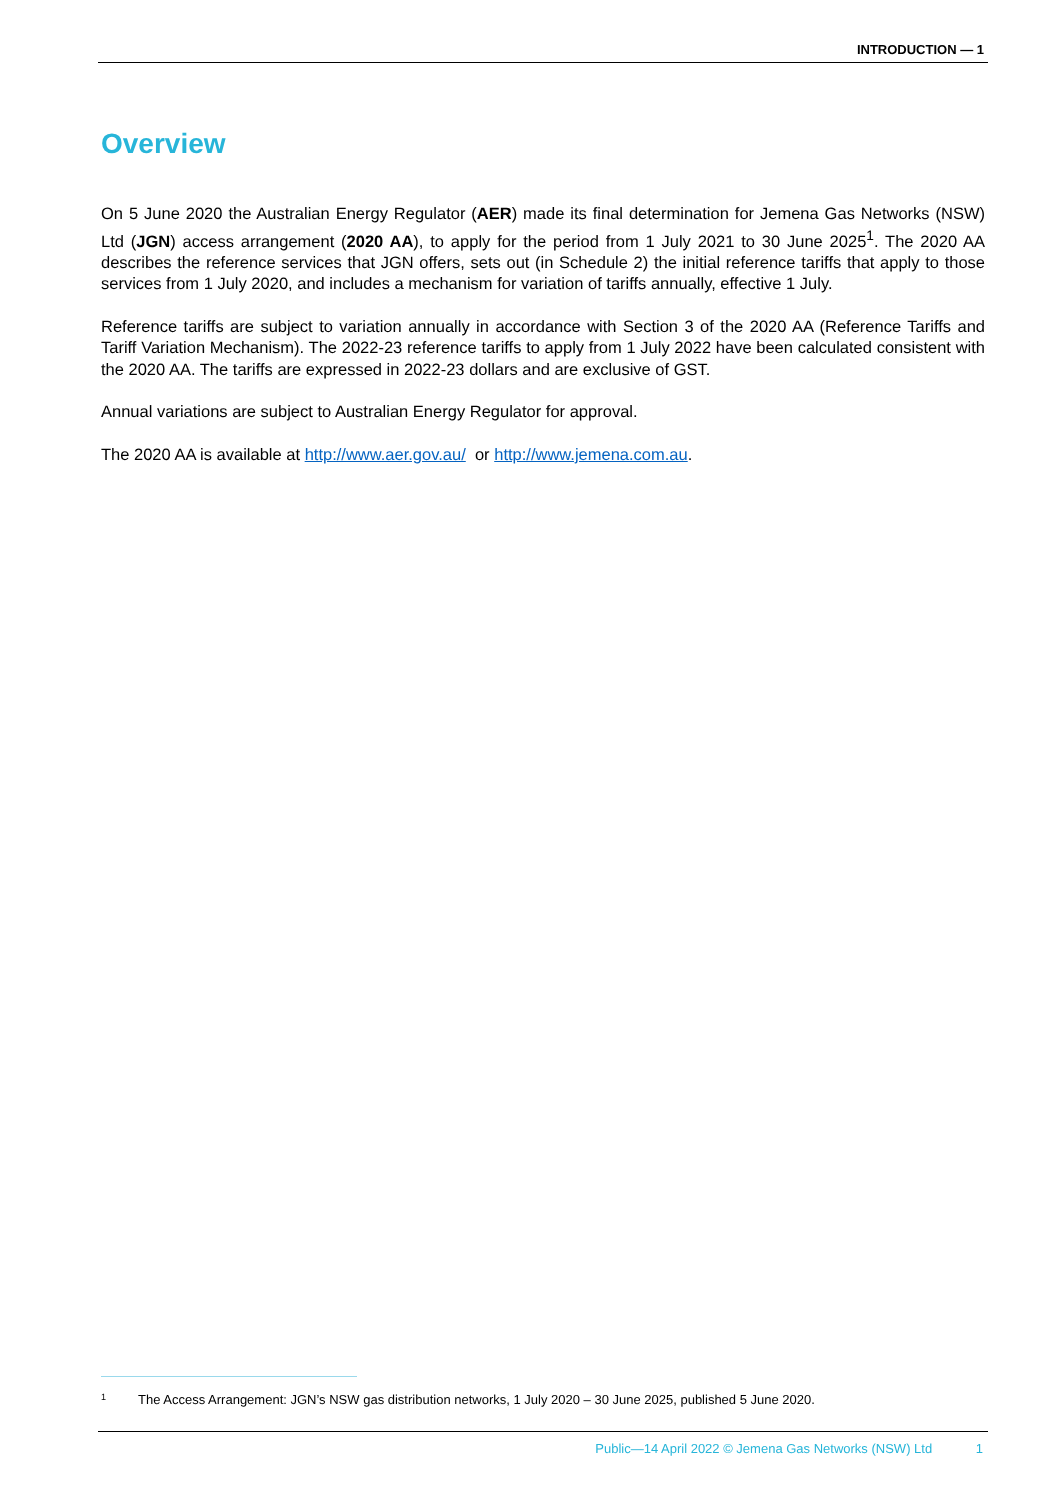INTRODUCTION — 1
Overview
On 5 June 2020 the Australian Energy Regulator (AER) made its final determination for Jemena Gas Networks (NSW) Ltd (JGN) access arrangement (2020 AA), to apply for the period from 1 July 2021 to 30 June 2025<sup>1</sup>. The 2020 AA describes the reference services that JGN offers, sets out (in Schedule 2) the initial reference tariffs that apply to those services from 1 July 2020, and includes a mechanism for variation of tariffs annually, effective 1 July.
Reference tariffs are subject to variation annually in accordance with Section 3 of the 2020 AA (Reference Tariffs and Tariff Variation Mechanism). The 2022-23 reference tariffs to apply from 1 July 2022 have been calculated consistent with the 2020 AA. The tariffs are expressed in 2022-23 dollars and are exclusive of GST.
Annual variations are subject to Australian Energy Regulator for approval.
The 2020 AA is available at http://www.aer.gov.au/ or http://www.jemena.com.au.
<sup>1</sup> The Access Arrangement: JGN’s NSW gas distribution networks, 1 July 2020 – 30 June 2025, published 5 June 2020.
Public—14 April 2022 © Jemena Gas Networks (NSW) Ltd 1